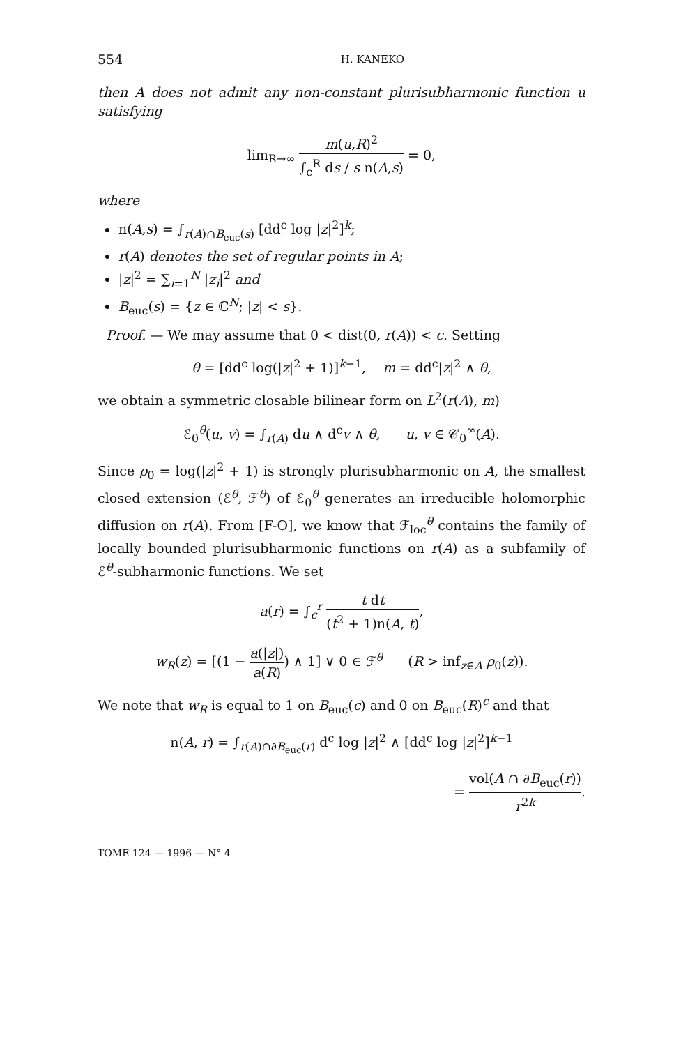554 H. KANEKO
then A does not admit any non-constant plurisubharmonic function u satisfying
lim<sub>R→∞</sub> m(u,R)<sup>2</sup> ∫<sub>c</sub><sup>R</sup> ds / s n(A,s) = 0,
where
n(A,s) = ∫<sub>r(A)∩B<sub>euc</sub>(s)</sub> [dd<sup>c</sup> log |z|<sup>2</sup>]<sup>k</sup>;
r(A) denotes the set of regular points in A;
|z|<sup>2</sup> = ∑<sub>i=1</sub><sup>N</sup> |z<sub>i</sub>|<sup>2</sup> and
B<sub>euc</sub>(s) = {z ∈ ℂ<sup>N</sup>; |z| < s}.
Proof. — We may assume that 0 < dist(0, r(A)) < c. Setting
θ = [dd<sup>c</sup> log(|z|<sup>2</sup> + 1)]<sup>k−1</sup>, m = dd<sup>c</sup>|z|<sup>2</sup> ∧ θ,
we obtain a symmetric closable bilinear form on L<sup>2</sup>(r(A), m)
ℰ<sub>0</sub><sup>θ</sup>(u, v) = ∫<sub>r(A)</sub> du ∧ d<sup>c</sup>v ∧ θ, u, v ∈ 𝒞<sub>0</sub><sup>∞</sup>(A).
Since ρ<sub>0</sub> = log(|z|<sup>2</sup> + 1) is strongly plurisubharmonic on A, the smallest closed extension (ℰ<sup>θ</sup>, ℱ<sup>θ</sup>) of ℰ<sub>0</sub><sup>θ</sup> generates an irreducible holomorphic diffusion on r(A). From [F-O], we know that ℱ<sub>loc</sub><sup>θ</sup> contains the family of locally bounded plurisubharmonic functions on r(A) as a subfamily of ℰ<sup>θ</sup>-subharmonic functions. We set
a(r) = ∫<sub>c</sub><sup>r</sup> t dt (t<sup>2</sup> + 1)n(A, t),
w<sub>R</sub>(z) = [(1 − a(|z|) a(R)) ∧ 1] ∨ 0 ∈ ℱ<sup>θ</sup> (R > inf<sub>z∈A</sub> ρ<sub>0</sub>(z)).
We note that w<sub>R</sub> is equal to 1 on B<sub>euc</sub>(c) and 0 on B<sub>euc</sub>(R)<sup>c</sup> and that
n(A, r) = ∫<sub>r(A)∩∂B<sub>euc</sub>(r)</sub> d<sup>c</sup> log |z|<sup>2</sup> ∧ [dd<sup>c</sup> log |z|<sup>2</sup>]<sup>k−1</sup>
= vol(A ∩ ∂B<sub>euc</sub>(r)) r<sup>2k</sup>.
TOME 124 — 1996 — N° 4